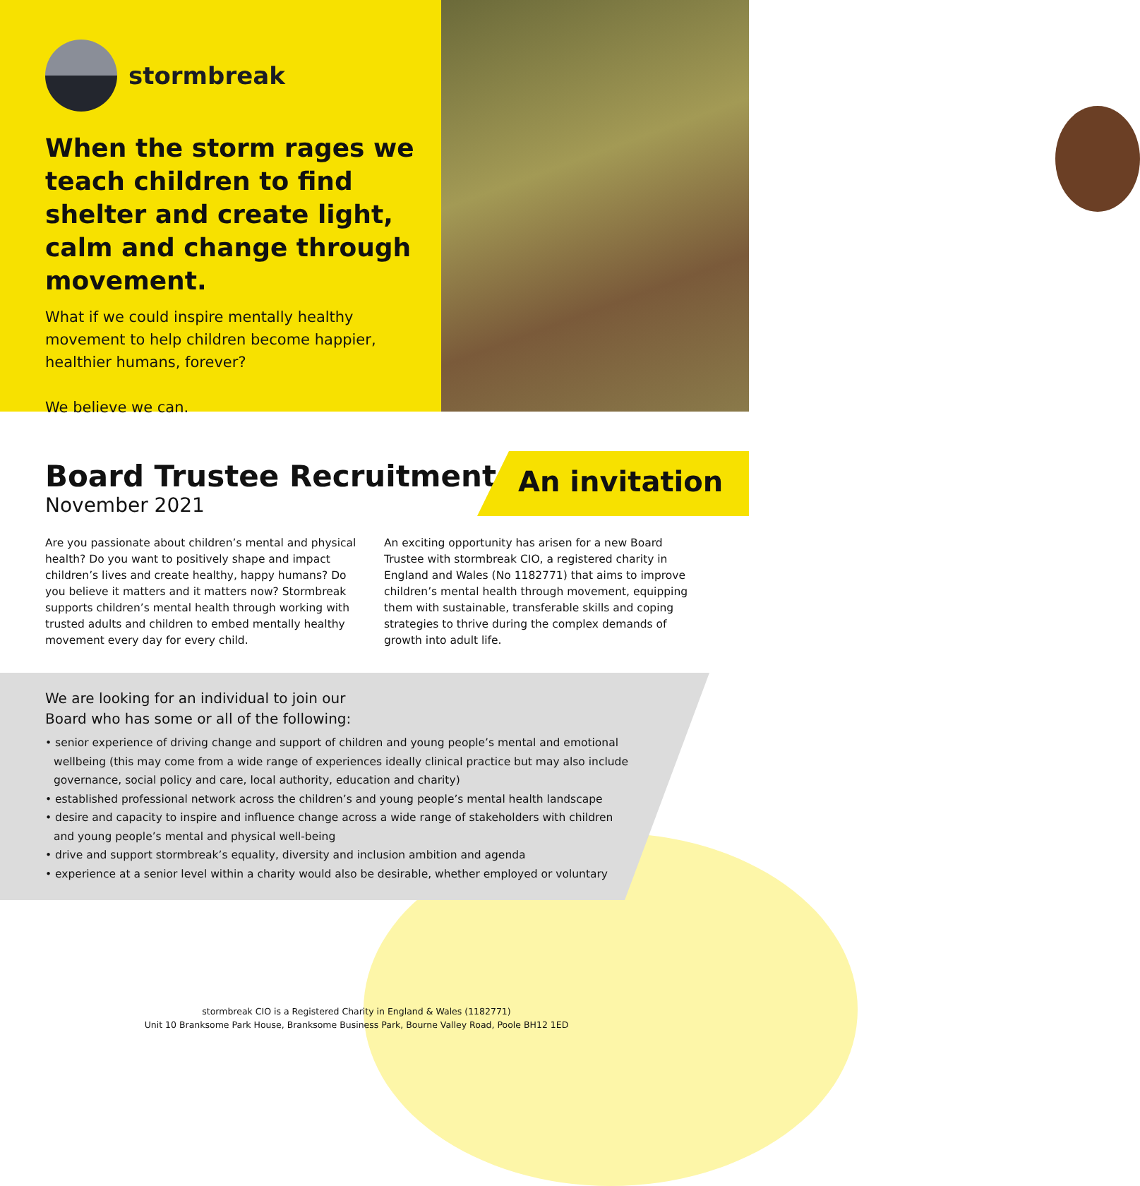stormbreak
When the storm rages we teach children to find shelter and create light, calm and change through movement.
What if we could inspire mentally healthy movement to help children become happier, healthier humans, forever?
We believe we can.
Board Trustee Recruitment
November 2021
An invitation
Are you passionate about children’s mental and physical health? Do you want to positively shape and impact children’s lives and create healthy, happy humans? Do you believe it matters and it matters now? Stormbreak supports children’s mental health through working with trusted adults and children to embed mentally healthy movement every day for every child.
An exciting opportunity has arisen for a new Board Trustee with stormbreak CIO, a registered charity in England and Wales (No 1182771) that aims to improve children’s mental health through movement, equipping them with sustainable, transferable skills and coping strategies to thrive during the complex demands of growth into adult life.
We are looking for an individual to join our Board who has some or all of the following:
• senior experience of driving change and support of children and young people’s mental and emotional wellbeing (this may come from a wide range of experiences ideally clinical practice but may also include governance, social policy and care, local authority, education and charity)
• established professional network across the children’s and young people’s mental health landscape
• desire and capacity to inspire and influence change across a wide range of stakeholders with children and young people’s mental and physical well-being
• drive and support stormbreak’s equality, diversity and inclusion ambition and agenda
• experience at a senior level within a charity would also be desirable, whether employed or voluntary
stormbreak CIO is a Registered Charity in England & Wales (1182771)
Unit 10 Branksome Park House, Branksome Business Park, Bourne Valley Road, Poole BH12 1ED